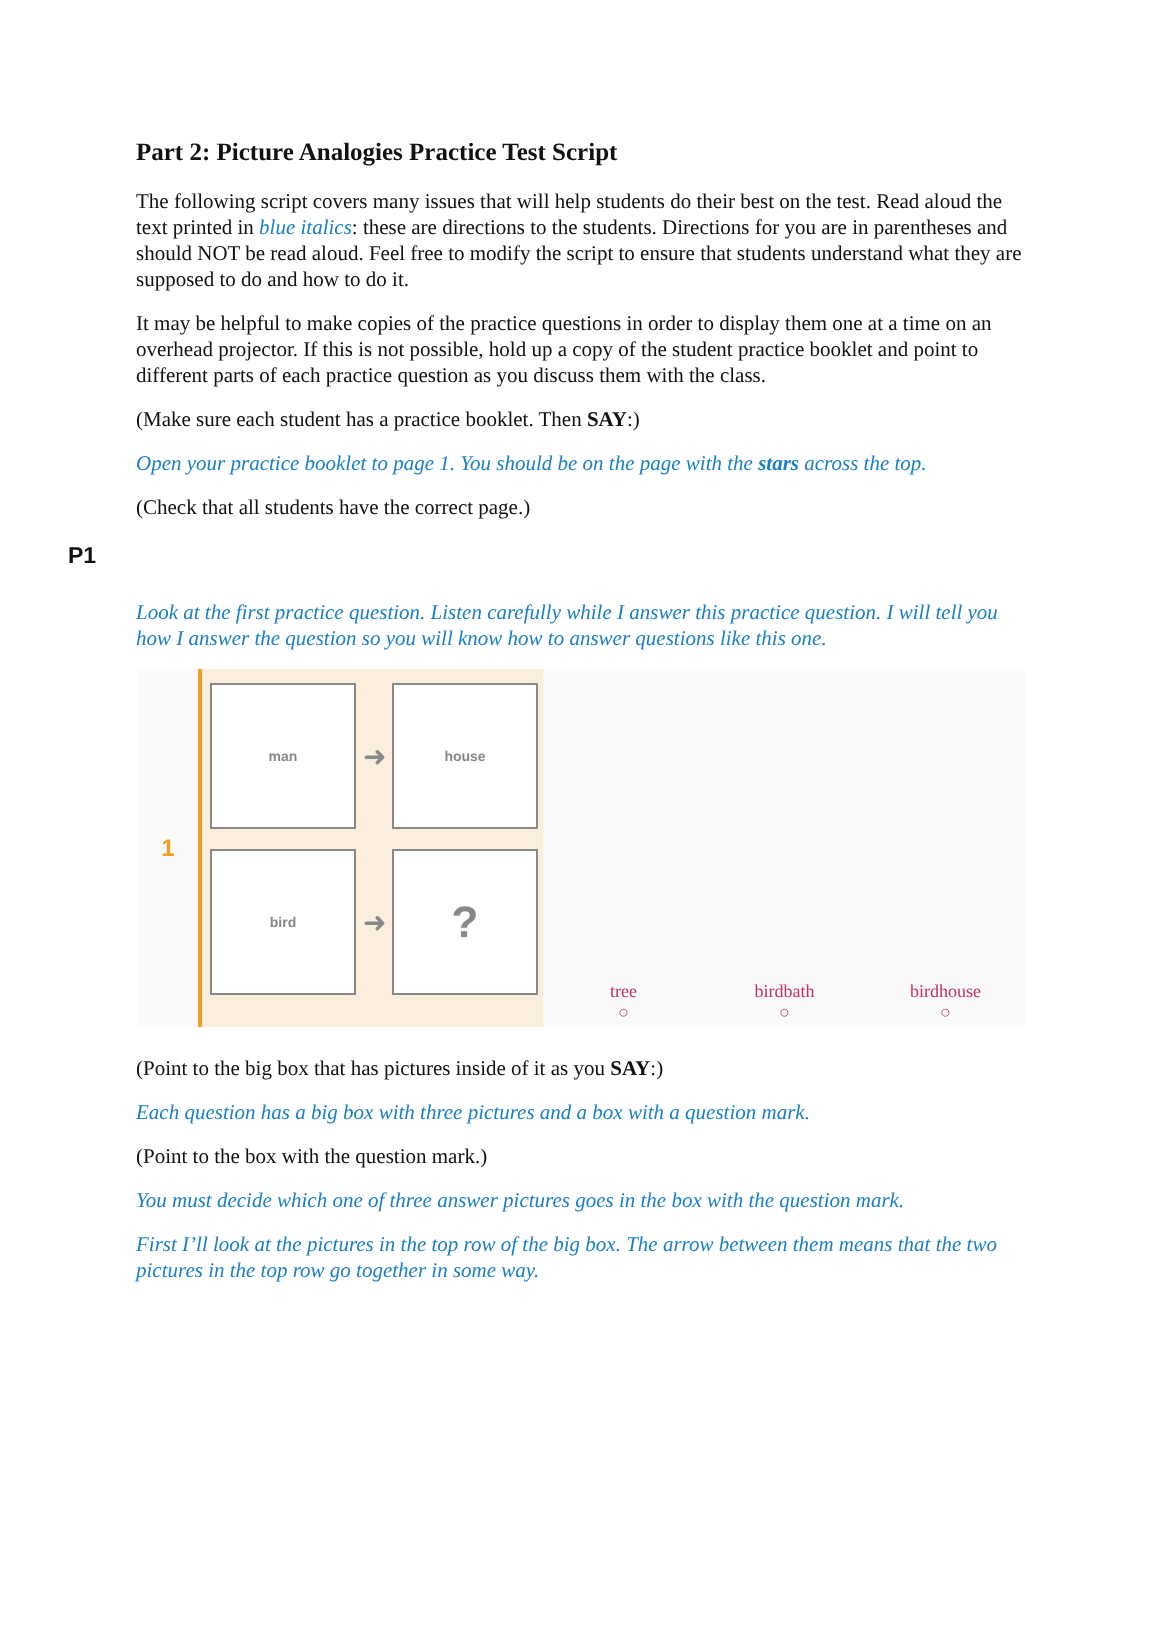Part 2: Picture Analogies Practice Test Script
The following script covers many issues that will help students do their best on the test. Read aloud the text printed in blue italics: these are directions to the students. Directions for you are in parentheses and should NOT be read aloud. Feel free to modify the script to ensure that students understand what they are supposed to do and how to do it.
It may be helpful to make copies of the practice questions in order to display them one at a time on an overhead projector. If this is not possible, hold up a copy of the student practice booklet and point to different parts of each practice question as you discuss them with the class.
(Make sure each student has a practice booklet. Then SAY:)
Open your practice booklet to page 1. You should be on the page with the stars across the top.
(Check that all students have the correct page.)
P1
Look at the first practice question. Listen carefully while I answer this practice question. I will tell you how I answer the question so you will know how to answer questions like this one.
1
man
➜
house
bird
➜
?
tree
○
birdbath
○
birdhouse
○
(Point to the big box that has pictures inside of it as you SAY:)
Each question has a big box with three pictures and a box with a question mark.
(Point to the box with the question mark.)
You must decide which one of three answer pictures goes in the box with the question mark.
First I’ll look at the pictures in the top row of the big box. The arrow between them means that the two pictures in the top row go together in some way.